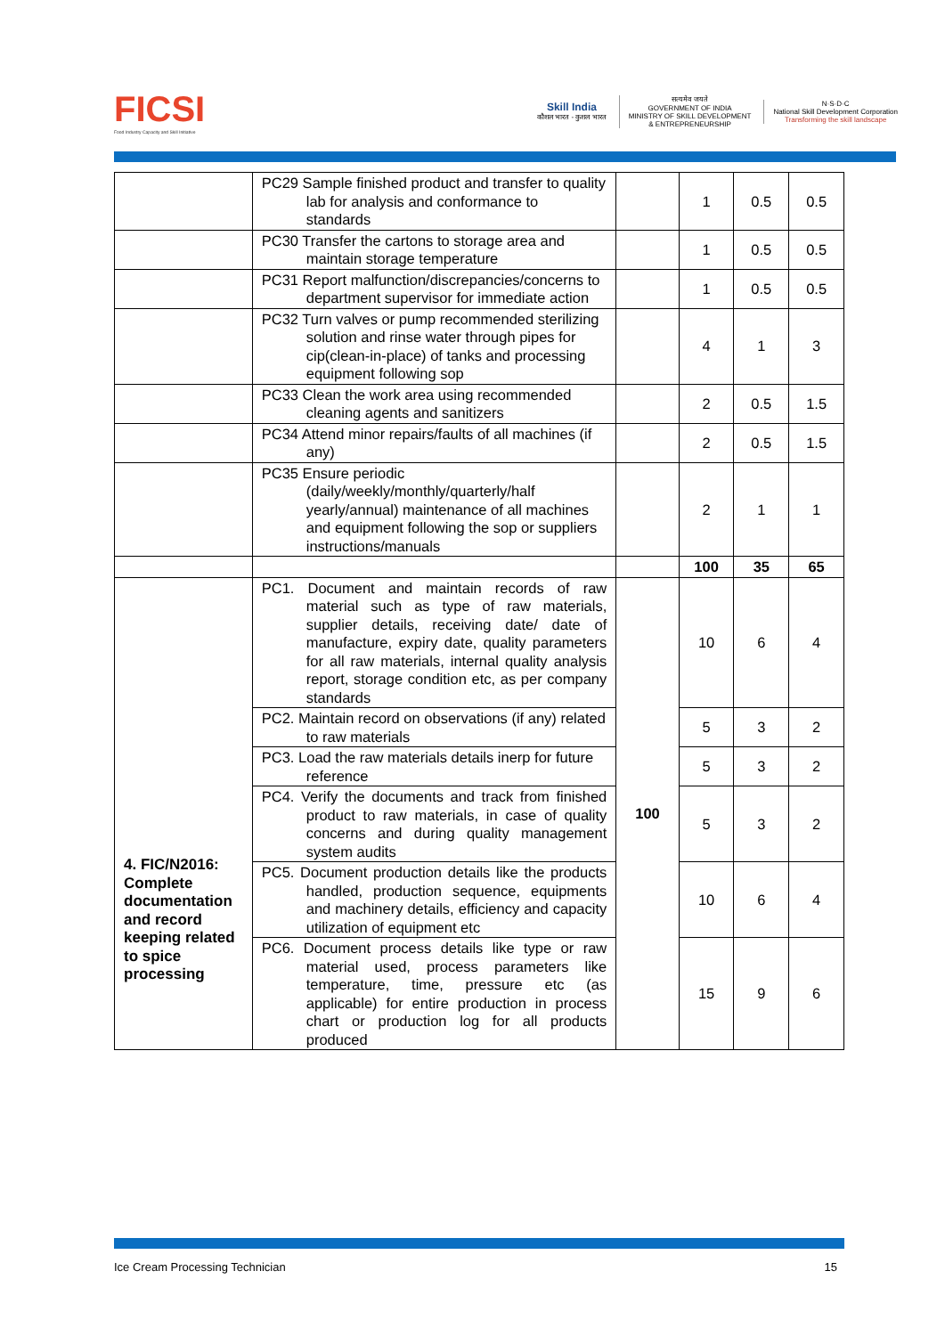FICSI
Food Industry Capacity and Skill Initiative
Skill India
कौशल भारत - कुशल भारत
सत्यमेव जयते
GOVERNMENT OF INDIA
MINISTRY OF SKILL DEVELOPMENT
& ENTREPRENEURSHIP
N·S·D·C
National Skill Development Corporation
Transforming the skill landscape
| | PC29 Sample finished product and transfer to quality lab for analysis and conformance to standards | | 1 | 0.5 | 0.5 |
| | PC30 Transfer the cartons to storage area and maintain storage temperature | | 1 | 0.5 | 0.5 |
| | PC31 Report malfunction/discrepancies/concerns to department supervisor for immediate action | | 1 | 0.5 | 0.5 |
| | PC32 Turn valves or pump recommended sterilizing solution and rinse water through pipes for cip(clean-in-place) of tanks and processing equipment following sop | | 4 | 1 | 3 |
| | PC33 Clean the work area using recommended cleaning agents and sanitizers | | 2 | 0.5 | 1.5 |
| | PC34 Attend minor repairs/faults of all machines (if any) | | 2 | 0.5 | 1.5 |
| | PC35 Ensure periodic (daily/weekly/monthly/quarterly/half yearly/annual) maintenance of all machines and equipment following the sop or suppliers instructions/manuals | | 2 | 1 | 1 |
| | | | 100 | 35 | 65 |
| 4. FIC/N2016: Complete documentation and record keeping related to spice processing | PC1. Document and maintain records of raw material such as type of raw materials, supplier details, receiving date/ date of manufacture, expiry date, quality parameters for all raw materials, internal quality analysis report, storage condition etc, as per company standards | 100 | 10 | 6 | 4 |
| | PC2. Maintain record on observations (if any) related to raw materials | | 5 | 3 | 2 |
| | PC3. Load the raw materials details inerp for future reference | | 5 | 3 | 2 |
| | PC4. Verify the documents and track from finished product to raw materials, in case of quality concerns and during quality management system audits | | 5 | 3 | 2 |
| | PC5. Document production details like the products handled, production sequence, equipments and machinery details, efficiency and capacity utilization of equipment etc | | 10 | 6 | 4 |
| | PC6. Document process details like type or raw material used, process parameters like temperature, time, pressure etc (as applicable) for entire production in process chart or production log for all products produced | | 15 | 9 | 6 |
Ice Cream Processing Technician 15